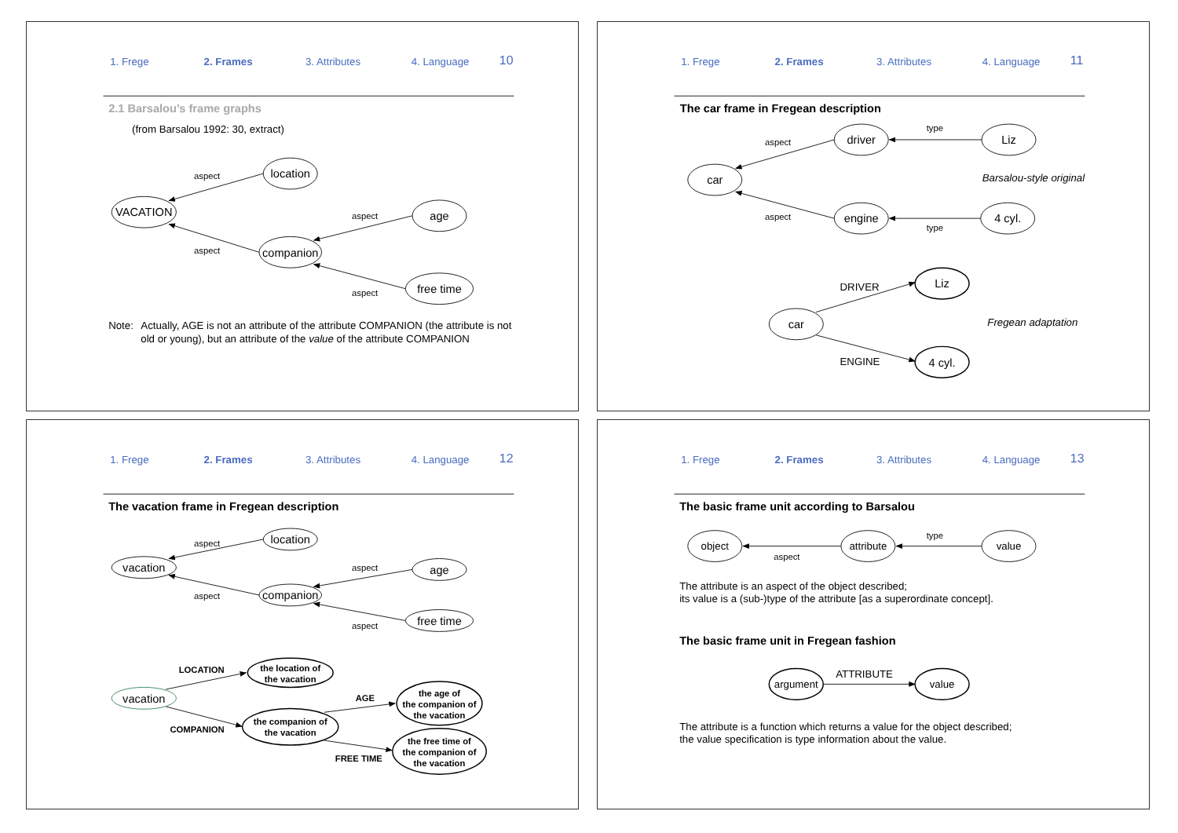1. Frege
2. Frames
3. Attributes
4. Language
10
2.1 Barsalou’s frame graphs
(from Barsalou 1992: 30, extract)
location
VACATION
age
companion
free time
aspect
aspect
aspect
aspect
Note:
Actually, AGE is not an attribute of the attribute COMPANION (the attribute is not
old or young), but an attribute of the value of the attribute COMPANION
1. Frege
2. Frames
3. Attributes
4. Language
11
The car frame in Fregean description
driver
Liz
car
engine
4 cyl.
aspect
type
Barsalou-style original
aspect
type
car
Liz
4 cyl.
DRIVER
Fregean adaptation
ENGINE
1. Frege
2. Frames
3. Attributes
4. Language
12
The vacation frame in Fregean description
location
vacation
age
companion
free time
aspect
aspect
aspect
aspect
vacation
the location of
the vacation
the companion of
the vacation
the age of
the companion of
the vacation
the free time of
the companion of
the vacation
LOCATION
AGE
COMPANION
FREE TIME
1. Frege
2. Frames
3. Attributes
4. Language
13
The basic frame unit according to Barsalou
object
attribute
value
type
aspect
The attribute is an aspect of the object described;
its value is a (sub-)type of the attribute [as a superordinate concept].
The basic frame unit in Fregean fashion
argument
value
ATTRIBUTE
The attribute is a function which returns a value for the object described;
the value specification is type information about the value.